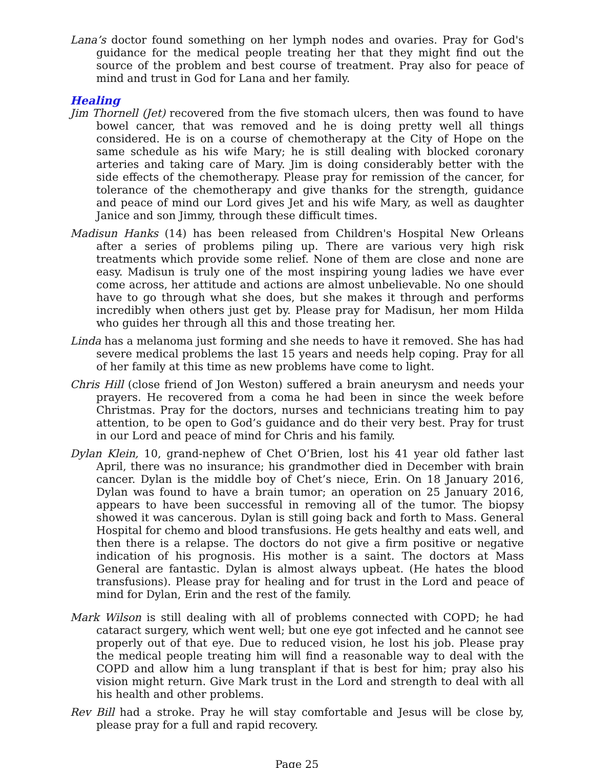Lana’s doctor found something on her lymph nodes and ovaries. Pray for God's guidance for the medical people treating her that they might find out the source of the problem and best course of treatment. Pray also for peace of mind and trust in God for Lana and her family.
Healing
Jim Thornell (Jet) recovered from the five stomach ulcers, then was found to have bowel cancer, that was removed and he is doing pretty well all things considered. He is on a course of chemotherapy at the City of Hope on the same schedule as his wife Mary; he is still dealing with blocked coronary arteries and taking care of Mary. Jim is doing considerably better with the side effects of the chemotherapy. Please pray for remission of the cancer, for tolerance of the chemotherapy and give thanks for the strength, guidance and peace of mind our Lord gives Jet and his wife Mary, as well as daughter Janice and son Jimmy, through these difficult times.
Madisun Hanks (14) has been released from Children's Hospital New Orleans after a series of problems piling up. There are various very high risk treatments which provide some relief. None of them are close and none are easy. Madisun is truly one of the most inspiring young ladies we have ever come across, her attitude and actions are almost unbelievable. No one should have to go through what she does, but she makes it through and performs incredibly when others just get by. Please pray for Madisun, her mom Hilda who guides her through all this and those treating her.
Linda has a melanoma just forming and she needs to have it removed. She has had severe medical problems the last 15 years and needs help coping. Pray for all of her family at this time as new problems have come to light.
Chris Hill (close friend of Jon Weston) suffered a brain aneurysm and needs your prayers. He recovered from a coma he had been in since the week before Christmas. Pray for the doctors, nurses and technicians treating him to pay attention, to be open to God’s guidance and do their very best. Pray for trust in our Lord and peace of mind for Chris and his family.
Dylan Klein, 10, grand-nephew of Chet O’Brien, lost his 41 year old father last April, there was no insurance; his grandmother died in December with brain cancer. Dylan is the middle boy of Chet’s niece, Erin. On 18 January 2016, Dylan was found to have a brain tumor; an operation on 25 January 2016, appears to have been successful in removing all of the tumor. The biopsy showed it was cancerous. Dylan is still going back and forth to Mass. General Hospital for chemo and blood transfusions. He gets healthy and eats well, and then there is a relapse. The doctors do not give a firm positive or negative indication of his prognosis. His mother is a saint. The doctors at Mass General are fantastic. Dylan is almost always upbeat. (He hates the blood transfusions). Please pray for healing and for trust in the Lord and peace of mind for Dylan, Erin and the rest of the family.
Mark Wilson is still dealing with all of problems connected with COPD; he had cataract surgery, which went well; but one eye got infected and he cannot see properly out of that eye. Due to reduced vision, he lost his job. Please pray the medical people treating him will find a reasonable way to deal with the COPD and allow him a lung transplant if that is best for him; pray also his vision might return. Give Mark trust in the Lord and strength to deal with all his health and other problems.
Rev Bill had a stroke. Pray he will stay comfortable and Jesus will be close by, please pray for a full and rapid recovery.
Page 25